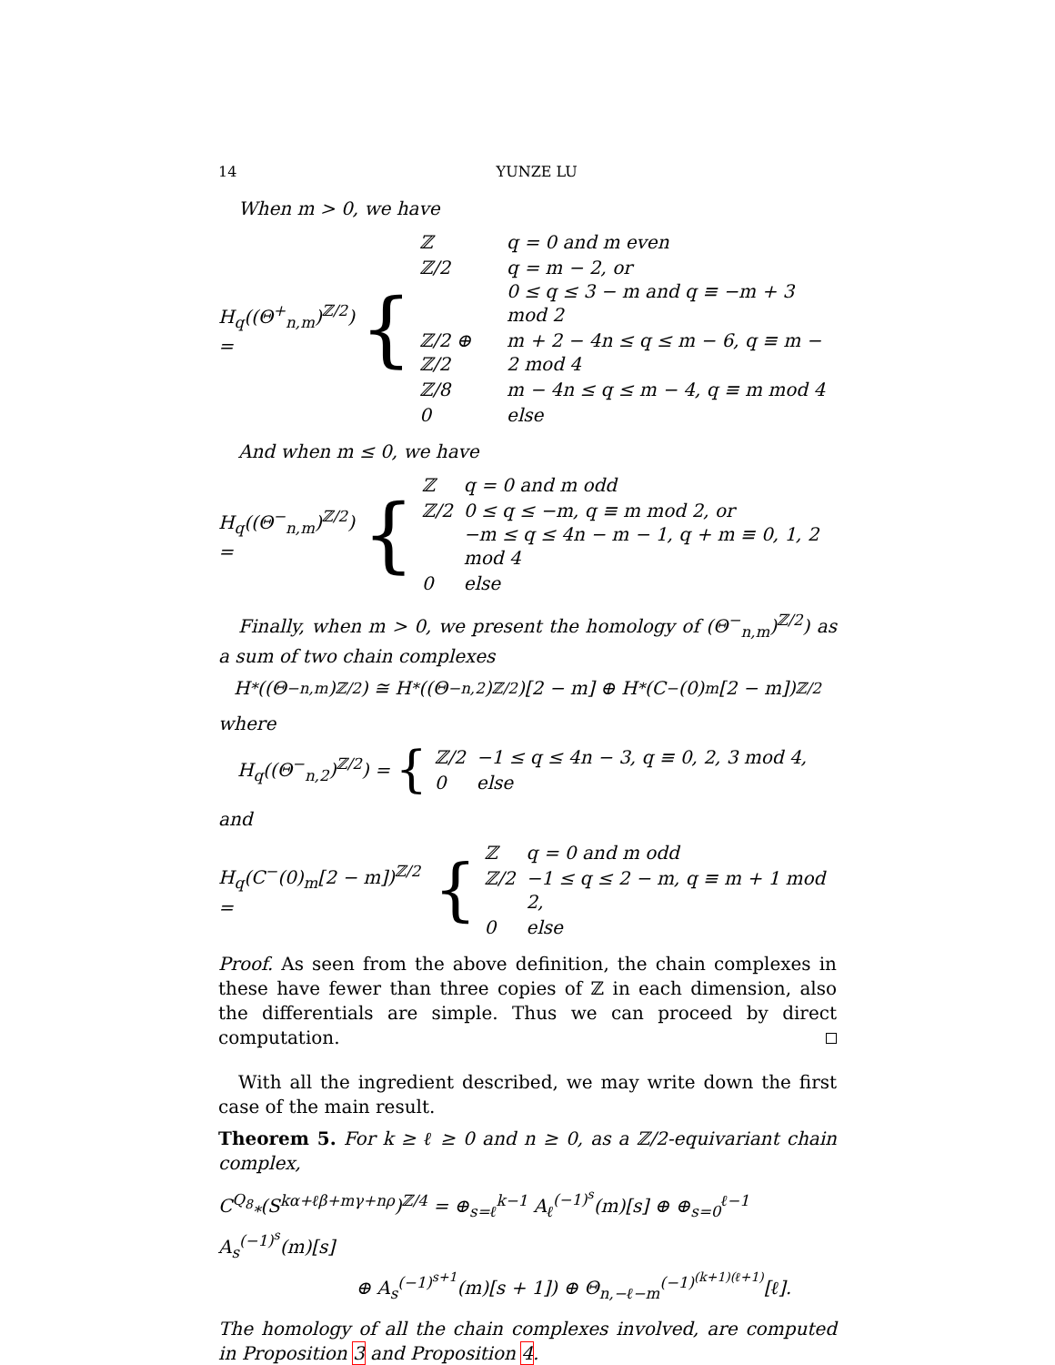14 YUNZE LU
When m > 0, we have
H<sub>q</sub>((Θ<sup>+</sup><sub>n,m</sub>)<sup>ℤ/2</sup>) = {
| ℤ | q = 0 and m even |
| ℤ/2 | q = m − 2, or 0 ≤ q ≤ 3 − m and q ≡ −m + 3 mod 2 |
| ℤ/2 ⊕ ℤ/2 | m + 2 − 4n ≤ q ≤ m − 6, q ≡ m − 2 mod 4 |
| ℤ/8 | m − 4n ≤ q ≤ m − 4, q ≡ m mod 4 |
| 0 | else |
And when m ≤ 0, we have
H<sub>q</sub>((Θ<sup>−</sup><sub>n,m</sub>)<sup>ℤ/2</sup>) = {
| ℤ | q = 0 and m odd |
| ℤ/2 | 0 ≤ q ≤ −m, q ≡ m mod 2, or −m ≤ q ≤ 4n − m − 1, q + m ≡ 0, 1, 2 mod 4 |
| 0 | else |
Finally, when m > 0, we present the homology of (Θ<sup>−</sup><sub>n,m</sub>)<sup>ℤ/2</sup>) as a sum of two chain complexes
H<sub>*</sub>((Θ<sup>−</sup><sub>n,m</sub>)<sup>ℤ/2</sup>) ≅ H<sub>*</sub>((Θ<sup>−</sup><sub>n,2</sub>)<sup>ℤ/2</sup>)[2 − m] ⊕ H<sub>*</sub>(C<sup>−</sup>(0)<sub>m</sub>[2 − m])<sup>ℤ/2</sup>
where
H<sub>q</sub>((Θ<sup>−</sup><sub>n,2</sub>)<sup>ℤ/2</sup>) = {
| ℤ/2 | −1 ≤ q ≤ 4n − 3, q ≡ 0, 2, 3 mod 4, |
| 0 | else |
and
H<sub>q</sub>(C<sup>−</sup>(0)<sub>m</sub>[2 − m])<sup>ℤ/2</sup> = {
| ℤ | q = 0 and m odd |
| ℤ/2 | −1 ≤ q ≤ 2 − m, q ≡ m + 1 mod 2, |
| 0 | else |
Proof. As seen from the above definition, the chain complexes in these have fewer than three copies of ℤ in each dimension, also the differentials are simple. Thus we can proceed by direct computation.
With all the ingredient described, we may write down the first case of the main result.
Theorem 5. For k ≥ ℓ ≥ 0 and n ≥ 0, as a ℤ/2-equivariant chain complex,
C<sup>Q<sub>8</sub></sup><sub>*</sub>(S<sup>kα+ℓβ+mγ+nρ</sup>)<sup>ℤ/4</sup> = ⊕<sub>s=ℓ</sub><sup>k−1</sup> A<sub>ℓ</sub><sup>(−1)<sup>s</sup></sup>(m)[s] ⊕ ⊕<sub>s=0</sub><sup>ℓ−1</sup> A<sub>s</sub><sup>(−1)<sup>s</sup></sup>(m)[s]
⊕ A<sub>s</sub><sup>(−1)<sup>s+1</sup></sup>(m)[s + 1]) ⊕ Θ<sub>n,−ℓ−m</sub><sup>(−1)<sup>(k+1)(ℓ+1)</sup></sup>[ℓ].
The homology of all the chain complexes involved, are computed in Proposition 3 and Proposition 4.